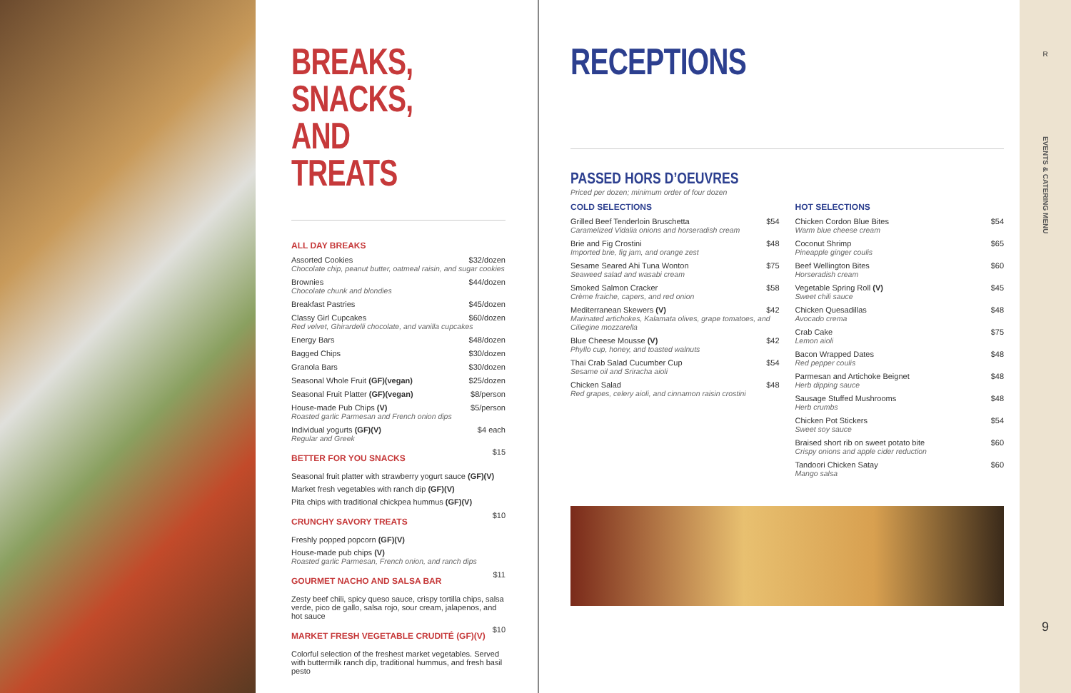BREAKS, SNACKS, AND TREATS
ALL DAY BREAKS
Assorted Cookies $32/dozen
Chocolate chip, peanut butter, oatmeal raisin, and sugar cookies
Brownies $44/dozen
Chocolate chunk and blondies
Breakfast Pastries $45/dozen
Classy Girl Cupcakes $60/dozen
Red velvet, Ghirardelli chocolate, and vanilla cupcakes
Energy Bars $48/dozen
Bagged Chips $30/dozen
Granola Bars $30/dozen
Seasonal Whole Fruit (GF)(vegan) $25/dozen
Seasonal Fruit Platter (GF)(vegan) $8/person
House-made Pub Chips (V) $5/person
Roasted garlic Parmesan and French onion dips
Individual yogurts (GF)(V) $4 each
Regular and Greek
BETTER FOR YOU SNACKS
$15
Seasonal fruit platter with strawberry yogurt sauce (GF)(V)
Market fresh vegetables with ranch dip (GF)(V)
Pita chips with traditional chickpea hummus (GF)(V)
CRUNCHY SAVORY TREATS
$10
Freshly popped popcorn (GF)(V)
House-made pub chips (V)
Roasted garlic Parmesan, French onion, and ranch dips
GOURMET NACHO AND SALSA BAR
$11
Zesty beef chili, spicy queso sauce, crispy tortilla chips, salsa verde, pico de gallo, salsa rojo, sour cream, jalapenos, and hot sauce
MARKET FRESH VEGETABLE CRUDITÉ (GF)(V)
$10
Colorful selection of the freshest market vegetables. Served with buttermilk ranch dip, traditional hummus, and fresh basil pesto
RECEPTIONS
PASSED HORS D’OEUVRES
Priced per dozen; minimum order of four dozen
COLD SELECTIONS
Grilled Beef Tenderloin Bruschetta $54
Caramelized Vidalia onions and horseradish cream
Brie and Fig Crostini $48
Imported brie, fig jam, and orange zest
Sesame Seared Ahi Tuna Wonton $75
Seaweed salad and wasabi cream
Smoked Salmon Cracker $58
Crème fraiche, capers, and red onion
Mediterranean Skewers (V) $42
Marinated artichokes, Kalamata olives, grape tomatoes, and Ciliegine mozzarella
Blue Cheese Mousse (V) $42
Phyllo cup, honey, and toasted walnuts
Thai Crab Salad Cucumber Cup $54
Sesame oil and Sriracha aioli
Chicken Salad $48
Red grapes, celery aioli, and cinnamon raisin crostini
HOT SELECTIONS
Chicken Cordon Blue Bites $54
Warm blue cheese cream
Coconut Shrimp $65
Pineapple ginger coulis
Beef Wellington Bites $60
Horseradish cream
Vegetable Spring Roll (V) $45
Sweet chili sauce
Chicken Quesadillas $48
Avocado crema
Crab Cake $75
Lemon aioli
Bacon Wrapped Dates $48
Red pepper coulis
Parmesan and Artichoke Beignet $48
Herb dipping sauce
Sausage Stuffed Mushrooms $48
Herb crumbs
Chicken Pot Stickers $54
Sweet soy sauce
Braised short rib on sweet potato bite $60
Crispy onions and apple cider reduction
Tandoori Chicken Satay $60
Mango salsa
R
EVENTS & CATERING MENU
9